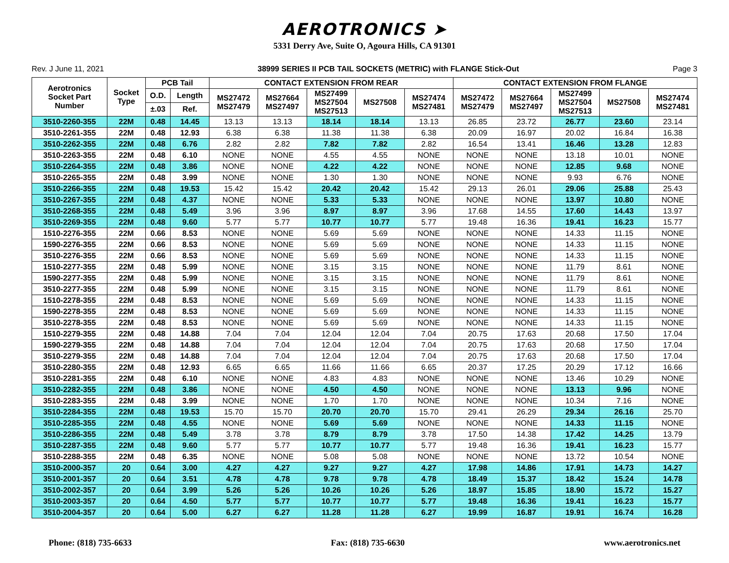AEROTRONICS ➤
5331 Derry Ave, Suite O, Agoura Hills, CA 91301
Rev. J June 11, 2021 38999 SERIES II PCB TAIL SOCKETS (METRIC) with FLANGE Stick-Out Page 3
| Aerotronics Socket Part Number | Socket Type | PCB Tail | | CONTACT EXTENSION FROM REAR | | | | | CONTACT EXTENSION FROM FLANGE | | | | |
| --- | --- | --- | --- | --- | --- | --- | --- | --- | --- | --- | --- | --- | --- |
| | | O.D. | Length | MS27472 MS27479 | MS27664 MS27497 | MS27499 MS27504 MS27513 | MS27508 | MS27474 MS27481 | MS27472 MS27479 | MS27664 MS27497 | MS27499 MS27504 MS27513 | MS27508 | MS27474 MS27481 |
| | | ±.03 | Ref. | | | | | | | | | | |
| 3510-2260-355 | 22M | 0.48 | 14.45 | 13.13 | 13.13 | 18.14 | 18.14 | 13.13 | 26.85 | 23.72 | 26.77 | 23.60 | 23.14 |
| 3510-2261-355 | 22M | 0.48 | 12.93 | 6.38 | 6.38 | 11.38 | 11.38 | 6.38 | 20.09 | 16.97 | 20.02 | 16.84 | 16.38 |
| 3510-2262-355 | 22M | 0.48 | 6.76 | 2.82 | 2.82 | 7.82 | 7.82 | 2.82 | 16.54 | 13.41 | 16.46 | 13.28 | 12.83 |
| 3510-2263-355 | 22M | 0.48 | 6.10 | NONE | NONE | 4.55 | 4.55 | NONE | NONE | NONE | 13.18 | 10.01 | NONE |
| 3510-2264-355 | 22M | 0.48 | 3.86 | NONE | NONE | 4.22 | 4.22 | NONE | NONE | NONE | 12.85 | 9.68 | NONE |
| 3510-2265-355 | 22M | 0.48 | 3.99 | NONE | NONE | 1.30 | 1.30 | NONE | NONE | NONE | 9.93 | 6.76 | NONE |
| 3510-2266-355 | 22M | 0.48 | 19.53 | 15.42 | 15.42 | 20.42 | 20.42 | 15.42 | 29.13 | 26.01 | 29.06 | 25.88 | 25.43 |
| 3510-2267-355 | 22M | 0.48 | 4.37 | NONE | NONE | 5.33 | 5.33 | NONE | NONE | NONE | 13.97 | 10.80 | NONE |
| 3510-2268-355 | 22M | 0.48 | 5.49 | 3.96 | 3.96 | 8.97 | 8.97 | 3.96 | 17.68 | 14.55 | 17.60 | 14.43 | 13.97 |
| 3510-2269-355 | 22M | 0.48 | 9.60 | 5.77 | 5.77 | 10.77 | 10.77 | 5.77 | 19.48 | 16.36 | 19.41 | 16.23 | 15.77 |
| 1510-2276-355 | 22M | 0.66 | 8.53 | NONE | NONE | 5.69 | 5.69 | NONE | NONE | NONE | 14.33 | 11.15 | NONE |
| 1590-2276-355 | 22M | 0.66 | 8.53 | NONE | NONE | 5.69 | 5.69 | NONE | NONE | NONE | 14.33 | 11.15 | NONE |
| 3510-2276-355 | 22M | 0.66 | 8.53 | NONE | NONE | 5.69 | 5.69 | NONE | NONE | NONE | 14.33 | 11.15 | NONE |
| 1510-2277-355 | 22M | 0.48 | 5.99 | NONE | NONE | 3.15 | 3.15 | NONE | NONE | NONE | 11.79 | 8.61 | NONE |
| 1590-2277-355 | 22M | 0.48 | 5.99 | NONE | NONE | 3.15 | 3.15 | NONE | NONE | NONE | 11.79 | 8.61 | NONE |
| 3510-2277-355 | 22M | 0.48 | 5.99 | NONE | NONE | 3.15 | 3.15 | NONE | NONE | NONE | 11.79 | 8.61 | NONE |
| 1510-2278-355 | 22M | 0.48 | 8.53 | NONE | NONE | 5.69 | 5.69 | NONE | NONE | NONE | 14.33 | 11.15 | NONE |
| 1590-2278-355 | 22M | 0.48 | 8.53 | NONE | NONE | 5.69 | 5.69 | NONE | NONE | NONE | 14.33 | 11.15 | NONE |
| 3510-2278-355 | 22M | 0.48 | 8.53 | NONE | NONE | 5.69 | 5.69 | NONE | NONE | NONE | 14.33 | 11.15 | NONE |
| 1510-2279-355 | 22M | 0.48 | 14.88 | 7.04 | 7.04 | 12.04 | 12.04 | 7.04 | 20.75 | 17.63 | 20.68 | 17.50 | 17.04 |
| 1590-2279-355 | 22M | 0.48 | 14.88 | 7.04 | 7.04 | 12.04 | 12.04 | 7.04 | 20.75 | 17.63 | 20.68 | 17.50 | 17.04 |
| 3510-2279-355 | 22M | 0.48 | 14.88 | 7.04 | 7.04 | 12.04 | 12.04 | 7.04 | 20.75 | 17.63 | 20.68 | 17.50 | 17.04 |
| 3510-2280-355 | 22M | 0.48 | 12.93 | 6.65 | 6.65 | 11.66 | 11.66 | 6.65 | 20.37 | 17.25 | 20.29 | 17.12 | 16.66 |
| 3510-2281-355 | 22M | 0.48 | 6.10 | NONE | NONE | 4.83 | 4.83 | NONE | NONE | NONE | 13.46 | 10.29 | NONE |
| 3510-2282-355 | 22M | 0.48 | 3.86 | NONE | NONE | 4.50 | 4.50 | NONE | NONE | NONE | 13.13 | 9.96 | NONE |
| 3510-2283-355 | 22M | 0.48 | 3.99 | NONE | NONE | 1.70 | 1.70 | NONE | NONE | NONE | 10.34 | 7.16 | NONE |
| 3510-2284-355 | 22M | 0.48 | 19.53 | 15.70 | 15.70 | 20.70 | 20.70 | 15.70 | 29.41 | 26.29 | 29.34 | 26.16 | 25.70 |
| 3510-2285-355 | 22M | 0.48 | 4.55 | NONE | NONE | 5.69 | 5.69 | NONE | NONE | NONE | 14.33 | 11.15 | NONE |
| 3510-2286-355 | 22M | 0.48 | 5.49 | 3.78 | 3.78 | 8.79 | 8.79 | 3.78 | 17.50 | 14.38 | 17.42 | 14.25 | 13.79 |
| 3510-2287-355 | 22M | 0.48 | 9.60 | 5.77 | 5.77 | 10.77 | 10.77 | 5.77 | 19.48 | 16.36 | 19.41 | 16.23 | 15.77 |
| 3510-2288-355 | 22M | 0.48 | 6.35 | NONE | NONE | 5.08 | 5.08 | NONE | NONE | NONE | 13.72 | 10.54 | NONE |
| 3510-2000-357 | 20 | 0.64 | 3.00 | 4.27 | 4.27 | 9.27 | 9.27 | 4.27 | 17.98 | 14.86 | 17.91 | 14.73 | 14.27 |
| 3510-2001-357 | 20 | 0.64 | 3.51 | 4.78 | 4.78 | 9.78 | 9.78 | 4.78 | 18.49 | 15.37 | 18.42 | 15.24 | 14.78 |
| 3510-2002-357 | 20 | 0.64 | 3.99 | 5.26 | 5.26 | 10.26 | 10.26 | 5.26 | 18.97 | 15.85 | 18.90 | 15.72 | 15.27 |
| 3510-2003-357 | 20 | 0.64 | 4.50 | 5.77 | 5.77 | 10.77 | 10.77 | 5.77 | 19.48 | 16.36 | 19.41 | 16.23 | 15.77 |
| 3510-2004-357 | 20 | 0.64 | 5.00 | 6.27 | 6.27 | 11.28 | 11.28 | 6.27 | 19.99 | 16.87 | 19.91 | 16.74 | 16.28 |
Phone: (818) 735-6633 Fax: (818) 735-6630 www.aerotronics.net